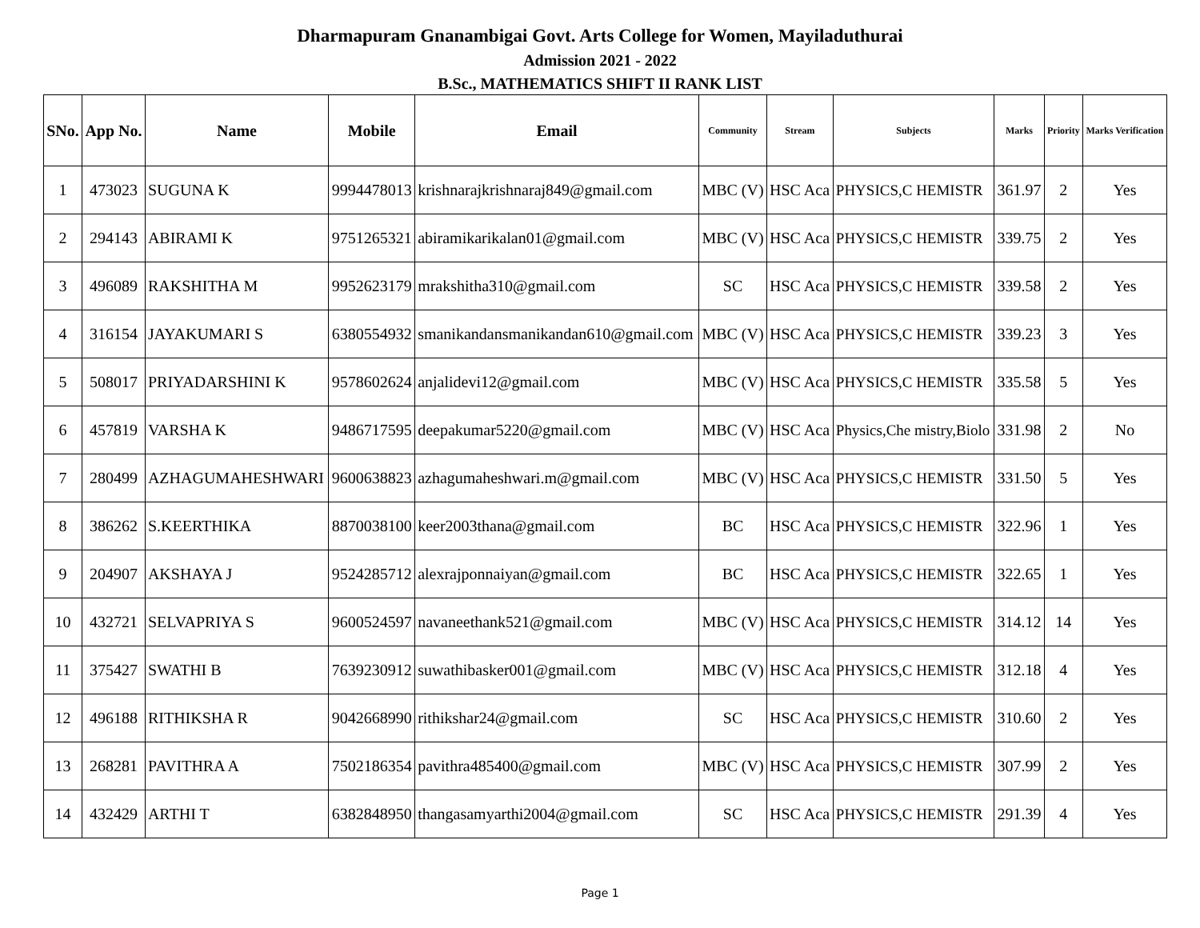Dharmapuram Gnanambigai Govt. Arts College for Women, Mayiladuthurai
Admission 2021 - 2022
B.Sc., MATHEMATICS SHIFT II RANK LIST
| SNo. | App No. | Name | Mobile | Email | Community | Stream | Subjects | Marks | Priority | Marks Verification |
| --- | --- | --- | --- | --- | --- | --- | --- | --- | --- | --- |
| 1 | 473023 | SUGUNA K | 9994478013 | krishnarajkrishnaraj849@gmail.com | MBC (V) | HSC Aca | PHYSICS,C HEMISTR | 361.97 | 2 | Yes |
| 2 | 294143 | ABIRAMI K | 9751265321 | abiramikarikalan01@gmail.com | MBC (V) | HSC Aca | PHYSICS,C HEMISTR | 339.75 | 2 | Yes |
| 3 | 496089 | RAKSHITHA M | 9952623179 | mrakshitha310@gmail.com | SC | HSC Aca | PHYSICS,C HEMISTR | 339.58 | 2 | Yes |
| 4 | 316154 | JAYAKUMARI S | 6380554932 | smanikandansmanikandan610@gmail.com | MBC (V) | HSC Aca | PHYSICS,C HEMISTR | 339.23 | 3 | Yes |
| 5 | 508017 | PRIYADARSHINI K | 9578602624 | anjalidevi12@gmail.com | MBC (V) | HSC Aca | PHYSICS,C HEMISTR | 335.58 | 5 | Yes |
| 6 | 457819 | VARSHA K | 9486717595 | deepakumar5220@gmail.com | MBC (V) | HSC Aca | Physics,Che mistry,Biolo | 331.98 | 2 | No |
| 7 | 280499 | AZHAGUMAHESHWARI | 9600638823 | azhagumaheshwari.m@gmail.com | MBC (V) | HSC Aca | PHYSICS,C HEMISTR | 331.50 | 5 | Yes |
| 8 | 386262 | S.KEERTHIKA | 8870038100 | keer2003thana@gmail.com | BC | HSC Aca | PHYSICS,C HEMISTR | 322.96 | 1 | Yes |
| 9 | 204907 | AKSHAYA J | 9524285712 | alexrajponnaiyan@gmail.com | BC | HSC Aca | PHYSICS,C HEMISTR | 322.65 | 1 | Yes |
| 10 | 432721 | SELVAPRIYA S | 9600524597 | navaneethank521@gmail.com | MBC (V) | HSC Aca | PHYSICS,C HEMISTR | 314.12 | 14 | Yes |
| 11 | 375427 | SWATHI B | 7639230912 | suwathibasker001@gmail.com | MBC (V) | HSC Aca | PHYSICS,C HEMISTR | 312.18 | 4 | Yes |
| 12 | 496188 | RITHIKSHA R | 9042668990 | rithikshar24@gmail.com | SC | HSC Aca | PHYSICS,C HEMISTR | 310.60 | 2 | Yes |
| 13 | 268281 | PAVITHRA A | 7502186354 | pavithra485400@gmail.com | MBC (V) | HSC Aca | PHYSICS,C HEMISTR | 307.99 | 2 | Yes |
| 14 | 432429 | ARTHI T | 6382848950 | thangasamyarthi2004@gmail.com | SC | HSC Aca | PHYSICS,C HEMISTR | 291.39 | 4 | Yes |
Page 1